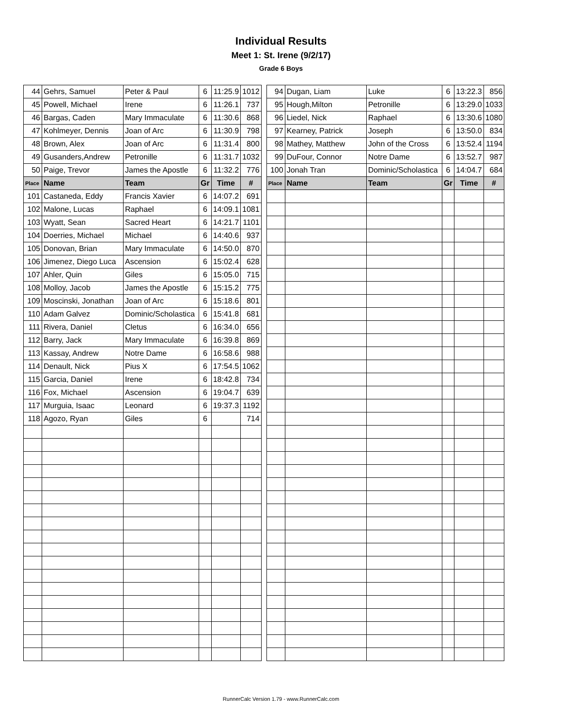Individual Results
Meet 1: St. Irene (9/2/17)
Grade 6 Boys
| 44 | Gehrs, Samuel | Peter & Paul | 6 | 11:25.9 | 1012 | | 94 | Dugan, Liam | Luke | 6 | 13:22.3 | 856 |
| 45 | Powell, Michael | Irene | 6 | 11:26.1 | 737 | | 95 | Hough,Milton | Petronille | 6 | 13:29.0 | 1033 |
| 46 | Bargas, Caden | Mary Immaculate | 6 | 11:30.6 | 868 | | 96 | Liedel, Nick | Raphael | 6 | 13:30.6 | 1080 |
| 47 | Kohlmeyer, Dennis | Joan of Arc | 6 | 11:30.9 | 798 | | 97 | Kearney, Patrick | Joseph | 6 | 13:50.0 | 834 |
| 48 | Brown, Alex | Joan of Arc | 6 | 11:31.4 | 800 | | 98 | Mathey, Matthew | John of the Cross | 6 | 13:52.4 | 1194 |
| 49 | Gusanders,Andrew | Petronille | 6 | 11:31.7 | 1032 | | 99 | DuFour, Connor | Notre Dame | 6 | 13:52.7 | 987 |
| 50 | Paige, Trevor | James the Apostle | 6 | 11:32.2 | 776 | | 100 | Jonah Tran | Dominic/Scholastica | 6 | 14:04.7 | 684 |
| Place | Name | Team | Gr | Time | # | | Place | Name | Team | Gr | Time | # |
| 101 | Castaneda, Eddy | Francis Xavier | 6 | 14:07.2 | 691 | | | | | | | |
| 102 | Malone, Lucas | Raphael | 6 | 14:09.1 | 1081 | | | | | | | |
| 103 | Wyatt, Sean | Sacred Heart | 6 | 14:21.7 | 1101 | | | | | | | |
| 104 | Doerries, Michael | Michael | 6 | 14:40.6 | 937 | | | | | | | |
| 105 | Donovan, Brian | Mary Immaculate | 6 | 14:50.0 | 870 | | | | | | | |
| 106 | Jimenez, Diego Luca | Ascension | 6 | 15:02.4 | 628 | | | | | | | |
| 107 | Ahler, Quin | Giles | 6 | 15:05.0 | 715 | | | | | | | |
| 108 | Molloy, Jacob | James the Apostle | 6 | 15:15.2 | 775 | | | | | | | |
| 109 | Moscinski, Jonathan | Joan of Arc | 6 | 15:18.6 | 801 | | | | | | | |
| 110 | Adam Galvez | Dominic/Scholastica | 6 | 15:41.8 | 681 | | | | | | | |
| 111 | Rivera, Daniel | Cletus | 6 | 16:34.0 | 656 | | | | | | | |
| 112 | Barry, Jack | Mary Immaculate | 6 | 16:39.8 | 869 | | | | | | | |
| 113 | Kassay, Andrew | Notre Dame | 6 | 16:58.6 | 988 | | | | | | | |
| 114 | Denault, Nick | Pius X | 6 | 17:54.5 | 1062 | | | | | | | |
| 115 | Garcia, Daniel | Irene | 6 | 18:42.8 | 734 | | | | | | | |
| 116 | Fox, Michael | Ascension | 6 | 19:04.7 | 639 | | | | | | | |
| 117 | Murguia, Isaac | Leonard | 6 | 19:37.3 | 1192 | | | | | | | |
| 118 | Agozo, Ryan | Giles | 6 | | 714 | | | | | | | |
RunnerCalc Version 1.79 - www.RunnerCalc.com